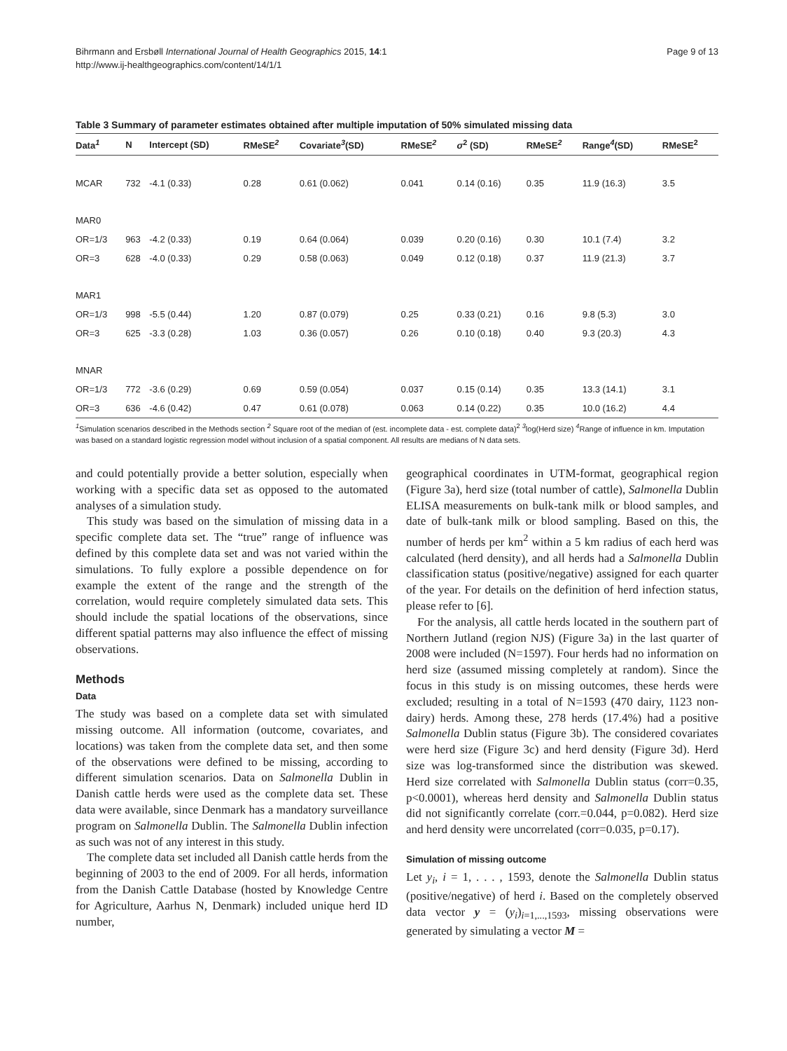Bihrmann and Ersbøll International Journal of Health Geographics 2015, 14:1
http://www.ij-healthgeographics.com/content/14/1/1
Page 9 of 13
Table 3 Summary of parameter estimates obtained after multiple imputation of 50% simulated missing data
| Data<sup>1</sup> | N | Intercept (SD) | RMeSE<sup>2</sup> | Covariate<sup>3</sup>(SD) | RMeSE<sup>2</sup> | σ<sup>2</sup> (SD) | RMeSE<sup>2</sup> | Range<sup>4</sup>(SD) | RMeSE<sup>2</sup> |
| --- | --- | --- | --- | --- | --- | --- | --- | --- | --- |
| MCAR | 732 | -4.1 (0.33) | 0.28 | 0.61 (0.062) | 0.041 | 0.14 (0.16) | 0.35 | 11.9 (16.3) | 3.5 |
| MAR0 | | | | | | | | | |
| OR=1/3 | 963 | -4.2 (0.33) | 0.19 | 0.64 (0.064) | 0.039 | 0.20 (0.16) | 0.30 | 10.1 (7.4) | 3.2 |
| OR=3 | 628 | -4.0 (0.33) | 0.29 | 0.58 (0.063) | 0.049 | 0.12 (0.18) | 0.37 | 11.9 (21.3) | 3.7 |
| MAR1 | | | | | | | | | |
| OR=1/3 | 998 | -5.5 (0.44) | 1.20 | 0.87 (0.079) | 0.25 | 0.33 (0.21) | 0.16 | 9.8 (5.3) | 3.0 |
| OR=3 | 625 | -3.3 (0.28) | 1.03 | 0.36 (0.057) | 0.26 | 0.10 (0.18) | 0.40 | 9.3 (20.3) | 4.3 |
| MNAR | | | | | | | | | |
| OR=1/3 | 772 | -3.6 (0.29) | 0.69 | 0.59 (0.054) | 0.037 | 0.15 (0.14) | 0.35 | 13.3 (14.1) | 3.1 |
| OR=3 | 636 | -4.6 (0.42) | 0.47 | 0.61 (0.078) | 0.063 | 0.14 (0.22) | 0.35 | 10.0 (16.2) | 4.4 |
<sup>1</sup> Simulation scenarios described in the Methods section <sup>2</sup> Square root of the median of (est. incomplete data - est. complete data)<sup>2</sup> <sup>3</sup>log(Herd size) <sup>4</sup>Range of influence in km. Imputation was based on a standard logistic regression model without inclusion of a spatial component. All results are medians of N data sets.
and could potentially provide a better solution, especially when working with a specific data set as opposed to the automated analyses of a simulation study.
This study was based on the simulation of missing data in a specific complete data set. The “true” range of influence was defined by this complete data set and was not varied within the simulations. To fully explore a possible dependence on for example the extent of the range and the strength of the correlation, would require completely simulated data sets. This should include the spatial locations of the observations, since different spatial patterns may also influence the effect of missing observations.
Methods
Data
The study was based on a complete data set with simulated missing outcome. All information (outcome, covariates, and locations) was taken from the complete data set, and then some of the observations were defined to be missing, according to different simulation scenarios. Data on Salmonella Dublin in Danish cattle herds were used as the complete data set. These data were available, since Denmark has a mandatory surveillance program on Salmonella Dublin. The Salmonella Dublin infection as such was not of any interest in this study.
The complete data set included all Danish cattle herds from the beginning of 2003 to the end of 2009. For all herds, information from the Danish Cattle Database (hosted by Knowledge Centre for Agriculture, Aarhus N, Denmark) included unique herd ID number,
geographical coordinates in UTM-format, geographical region (Figure 3a), herd size (total number of cattle), Salmonella Dublin ELISA measurements on bulk-tank milk or blood samples, and date of bulk-tank milk or blood sampling. Based on this, the number of herds per km<sup>2</sup> within a 5 km radius of each herd was calculated (herd density), and all herds had a Salmonella Dublin classification status (positive/negative) assigned for each quarter of the year. For details on the definition of herd infection status, please refer to [6].
For the analysis, all cattle herds located in the southern part of Northern Jutland (region NJS) (Figure 3a) in the last quarter of 2008 were included (N=1597). Four herds had no information on herd size (assumed missing completely at random). Since the focus in this study is on missing outcomes, these herds were excluded; resulting in a total of N=1593 (470 dairy, 1123 non-dairy) herds. Among these, 278 herds (17.4%) had a positive Salmonella Dublin status (Figure 3b). The considered covariates were herd size (Figure 3c) and herd density (Figure 3d). Herd size was log-transformed since the distribution was skewed. Herd size correlated with Salmonella Dublin status (corr=0.35, p<0.0001), whereas herd density and Salmonella Dublin status did not significantly correlate (corr.=0.044, p=0.082). Herd size and herd density were uncorrelated (corr=0.035, p=0.17).
Simulation of missing outcome
Let y<sub>i</sub>, i = 1, . . . , 1593, denote the Salmonella Dublin status (positive/negative) of herd i. Based on the completely observed data vector y = (y<sub>i</sub>)<sub>i=1,...,1593</sub>, missing observations were generated by simulating a vector M =